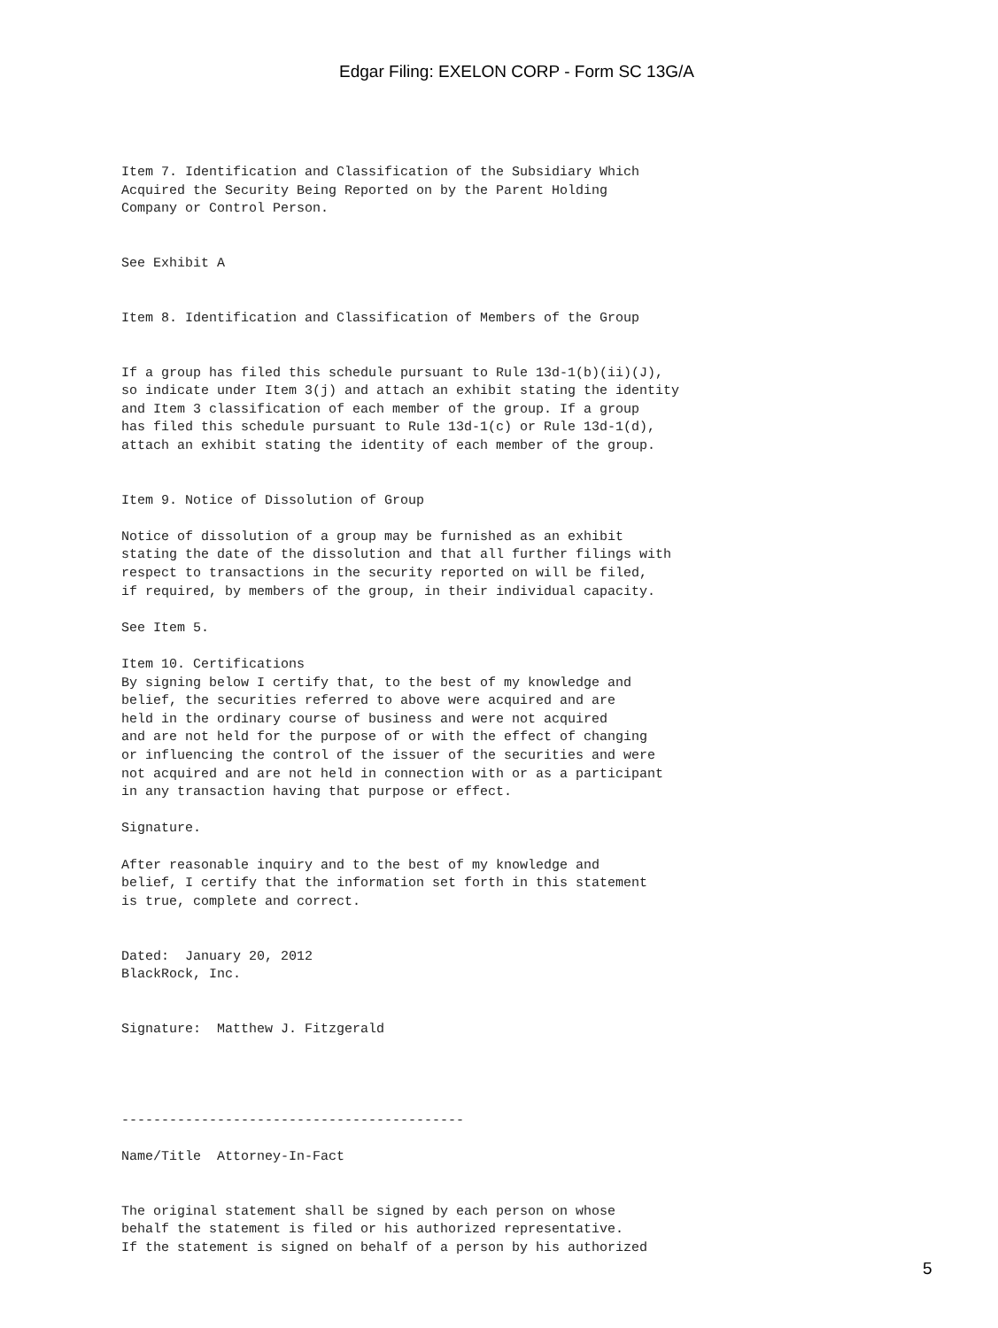Edgar Filing: EXELON CORP - Form SC 13G/A
Item 7. Identification and Classification of the Subsidiary Which
Acquired the Security Being Reported on by the Parent Holding
Company or Control Person.


See Exhibit A


Item 8. Identification and Classification of Members of the Group


If a group has filed this schedule pursuant to Rule 13d-1(b)(ii)(J),
so indicate under Item 3(j) and attach an exhibit stating the identity
and Item 3 classification of each member of the group. If a group
has filed this schedule pursuant to Rule 13d-1(c) or Rule 13d-1(d),
attach an exhibit stating the identity of each member of the group.


Item 9. Notice of Dissolution of Group

Notice of dissolution of a group may be furnished as an exhibit
stating the date of the dissolution and that all further filings with
respect to transactions in the security reported on will be filed,
if required, by members of the group, in their individual capacity.

See Item 5.

Item 10. Certifications
By signing below I certify that, to the best of my knowledge and
belief, the securities referred to above were acquired and are
held in the ordinary course of business and were not acquired
and are not held for the purpose of or with the effect of changing
or influencing the control of the issuer of the securities and were
not acquired and are not held in connection with or as a participant
in any transaction having that purpose or effect.

Signature.

After reasonable inquiry and to the best of my knowledge and
belief, I certify that the information set forth in this statement
is true, complete and correct.


Dated:  January 20, 2012
BlackRock, Inc.


Signature:  Matthew J. Fitzgerald




-------------------------------------------

Name/Title  Attorney-In-Fact


The original statement shall be signed by each person on whose
behalf the statement is filed or his authorized representative.
If the statement is signed on behalf of a person by his authorized
5